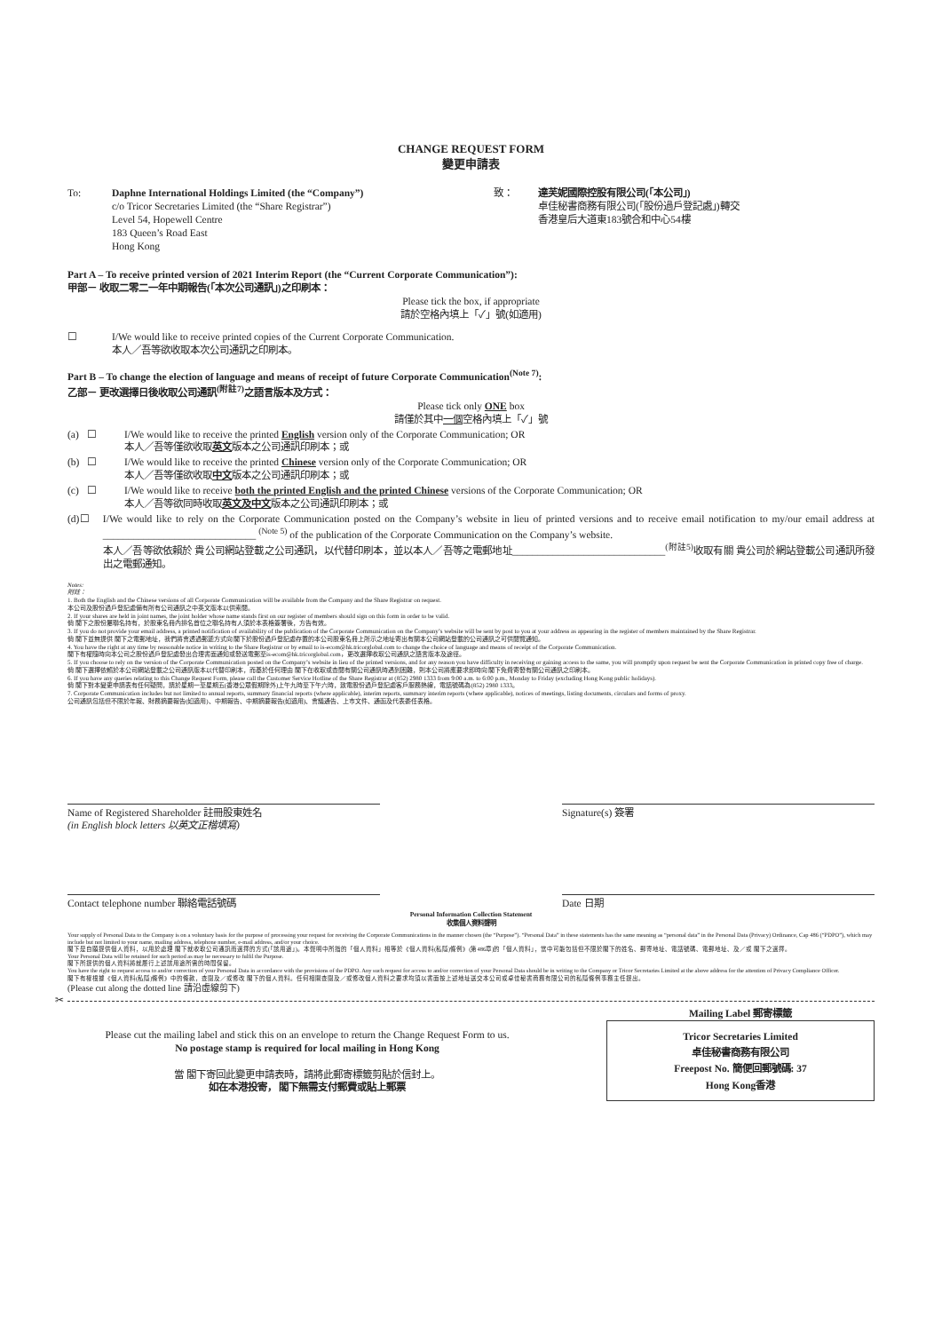CHANGE REQUEST FORM
變更申請表
To: Daphne International Holdings Limited (the “Company”)
c/o Tricor Secretaries Limited (the “Share Registrar”)
Level 54, Hopewell Centre
183 Queen’s Road East
Hong Kong
致： 達芙妮國際控股有限公司(「本公司」)
卓佳秘書商務有限公司(「股份過戶登記處」)轉交
香港皇后大道東183號合和中心54樓
Part A – To receive printed version of 2021 Interim Report (the “Current Corporate Communication”):
甲部－ 收取二零二一年中期報告(「本次公司通訊」)之印刷本：
Please tick the box, if appropriate
請於空格內填上「✓」號(如適用)
☐ I/We would like to receive printed copies of the Current Corporate Communication.
本人／吾等欲收取本次公司通訊之印刷本。
Part B – To change the election of language and means of receipt of future Corporate Communication<sup>(Note 7)</sup>:
乙部－ 更改選擇日後收取公司通訊<sup>(附註7)</sup>之語言版本及方式：
Please tick only ONE box
請僅於其中一個空格內填上「✓」號
(a) ☐ I/We would like to receive the printed English version only of the Corporate Communication; OR
本人／吾等僅欲收取英文版本之公司通訊印刷本；或
(b) ☐ I/We would like to receive the printed Chinese version only of the Corporate Communication; OR
本人／吾等僅欲收取中文版本之公司通訊印刷本；或
(c) ☐ I/We would like to receive both the printed English and the printed Chinese versions of the Corporate Communication; OR
本人／吾等欲同時收取英文及中文版本之公司通訊印刷本；或
(d) ☐ I/We would like to rely on the Corporate Communication posted on the Company’s website in lieu of printed versions and to receive email notification to my/our email address at ______________________________ <sup>(Note 5)</sup> of the publication of the Corporate Communication on the Company’s website.
本人／吾等欲依賴於 貴公司網站登載之公司通訊，以代替印刷本，並以本人／吾等之電郵地址______________________________<sup>(附註5)</sup>收取有關 貴公司於網站登載公司通訊所發出之電郵通知。
Notes:
附註：
1. Both the English and the Chinese versions of all Corporate Communication will be available from the Company and the Share Registrar on request.
本公司及股份過戶登記處備有所有公司通訊之中英文版本以供索閱。
2. If your shares are held in joint names, the joint holder whose name stands first on our register of members should sign on this form in order to be valid.
倘 閣下之股份屬聯名持有，於股東名冊內排名首位之聯名持有人須於本表格簽署後，方告有效。
3. If you do not provide your email address, a printed notification of availability of the publication of the Corporate Communication on the Company’s website will be sent by post to you at your address as appearing in the register of members maintained by the Share Registrar.
倘 閣下並無提供 閣下之電郵地址，我們將會透過郵遞方式向 閣下於股份過戶登記處存置的本公司股東名冊上所示之地址寄出有關本公司網站登載的公司通訊之可供閱覽通知。
4. You have the right at any time by reasonable notice in writing to the Share Registrar or by email to is-ecom@hk.tricorglobal.com to change the choice of language and means of receipt of the Corporate Communication.
閣下有權隨時向本公司之股份過戶登記處發出合理書面通知或發送電郵至is-ecom@hk.tricorglobal.com，更改選擇收取公司通訊之語言版本及途徑。
5. If you choose to rely on the version of the Corporate Communication posted on the Company’s website in lieu of the printed versions, and for any reason you have difficulty in receiving or gaining access to the same, you will promptly upon request be sent the Corporate Communication in printed copy free of charge.
倘 閣下選擇依賴於本公司網站登載之公司通訊版本以代替印刷本，而基於任何理由 閣下在收取或查閱有關公司通訊時遇到困難，則本公司將應要求即時向 閣下免費寄發有關公司通訊之印刷本。
6. If you have any queries relating to this Change Request Form, please call the Customer Service Hotline of the Share Registrar at (852) 2980 1333 from 9:00 a.m. to 6:00 p.m., Monday to Friday (excluding Hong Kong public holidays).
倘 閣下對本變更申請表有任何疑問，請於星期一至星期五(香港公眾假期除外)上午九時至下午六時，致電股份過戶登記處客戶服務熱線，電話號碼為(852) 2980 1333。
7. Corporate Communication includes but not limited to annual reports, summary financial reports (where applicable), interim reports, summary interim reports (where applicable), notices of meetings, listing documents, circulars and forms of proxy.
公司通訊包括但不限於年報、財務摘要報告(如適用)、中期報告、中期摘要報告(如適用)、會議通告、上市文件、通函及代表委任表格。
Name of Registered Shareholder 註冊股東姓名
(in English block letters 以英文正楷填寫)
Signature(s) 簽署
Contact telephone number 聯絡電話號碼 Date 日期
Personal Information Collection Statement
收集個人資料聲明
Your supply of Personal Data to the Company is on a voluntary basis for the purpose of processing your request for receiving the Corporate Communications in the manner chosen (the “Purpose”). “Personal Data” in these statements has the same meaning as “personal data” in the Personal Data (Privacy) Ordinance, Cap 486 (“PDPO”), which may include but not limited to your name, mailing address, telephone number, e-mail address, and/or your choice.
閣下是自願提供個人資料，以用於處理 閣下就收取公司通訊而選擇的方式(「該用途」)。本聲明中所指的「個人資料」相等於《個人資料(私隱)條例》(第486章)的「個人資料」，當中可能包括但不限於閣下的姓名、郵寄地址、電話號碼、電郵地址、及／或 閣下之選擇。
Your Personal Data will be retained for such period as may be necessary to fulfil the Purpose.
閣下所提供的個人資料將就履行上述該用途所需的時間保留。
You have the right to request access to and/or correction of your Personal Data in accordance with the provisions of the PDPO. Any such request for access to and/or correction of your Personal Data should be in writing to the Company or Tricor Secretaries Limited at the above address for the attention of Privacy Compliance Officer.
閣下有權根據《個人資料(私隱)條例》中的條款，查閱及／或修改 閣下的個人資料。任何相關查閱及／或修改個人資料之要求均須以書面按上述地址送交本公司或卓佳秘書商務有限公司的私隱條例事務主任提出。
(Please cut along the dotted line 請沿虛線剪下)
✂
Please cut the mailing label and stick this on an envelope to return the Change Request Form to us.
No postage stamp is required for local mailing in Hong Kong
當 閣下寄回此變更申請表時，請將此郵寄標籤剪貼於信封上。
如在本港投寄， 閣下無需支付郵費或貼上郵票
Mailing Label 郵寄標籤
Tricor Secretaries Limited
卓佳秘書商務有限公司
Freepost No. 簡便回郵號碼: 37
Hong Kong香港